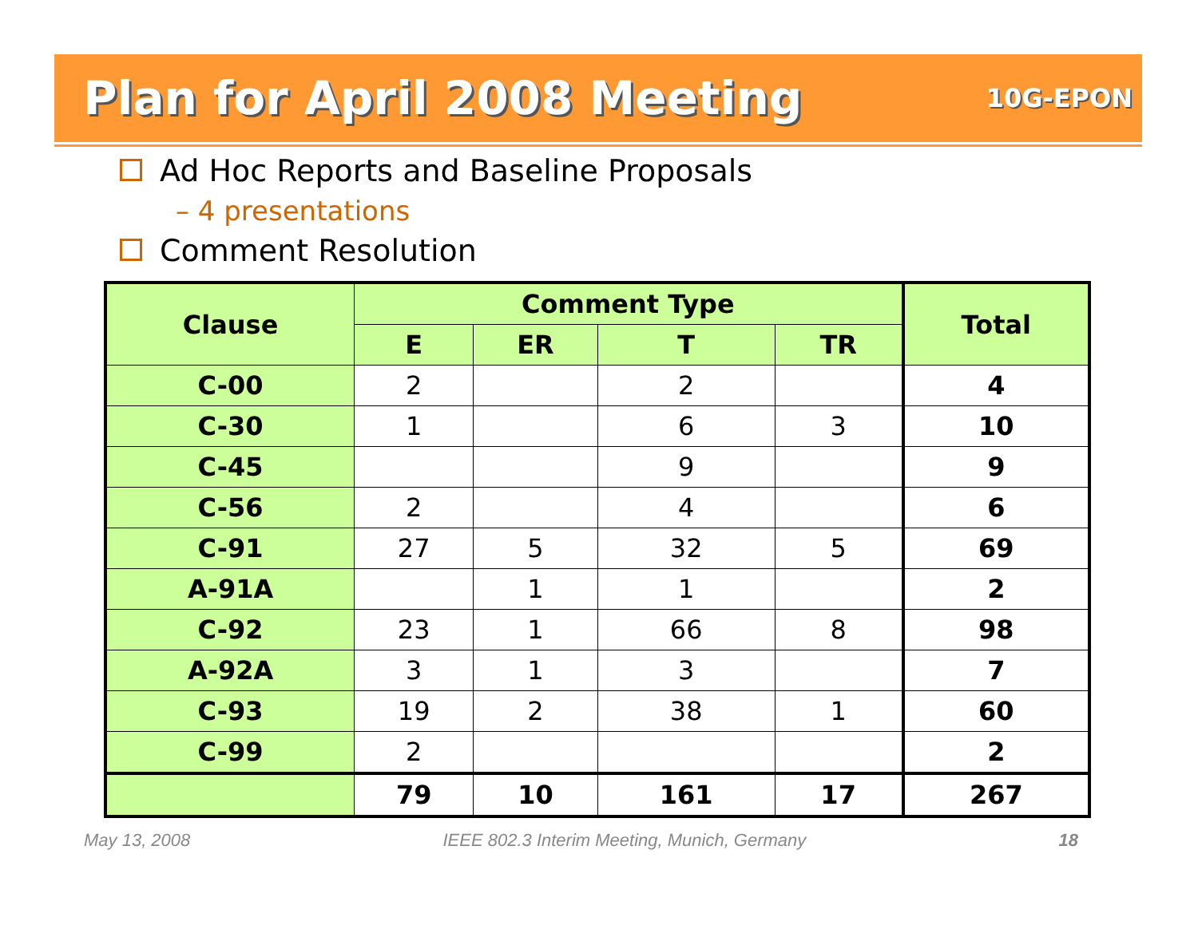Plan for April 2008 Meeting
10G-EPON
Ad Hoc Reports and Baseline Proposals
– 4 presentations
Comment Resolution
| Clause | Comment Type | | | | Total |
| --- | --- | --- | --- | --- | --- |
| | E | ER | T | TR | |
| C-00 | 2 | | 2 | | 4 |
| C-30 | 1 | | 6 | 3 | 10 |
| C-45 | | | 9 | | 9 |
| C-56 | 2 | | 4 | | 6 |
| C-91 | 27 | 5 | 32 | 5 | 69 |
| A-91A | | 1 | 1 | | 2 |
| C-92 | 23 | 1 | 66 | 8 | 98 |
| A-92A | 3 | 1 | 3 | | 7 |
| C-93 | 19 | 2 | 38 | 1 | 60 |
| C-99 | 2 | | | | 2 |
| | 79 | 10 | 161 | 17 | 267 |
May 13, 2008 IEEE 802.3 Interim Meeting, Munich, Germany 18